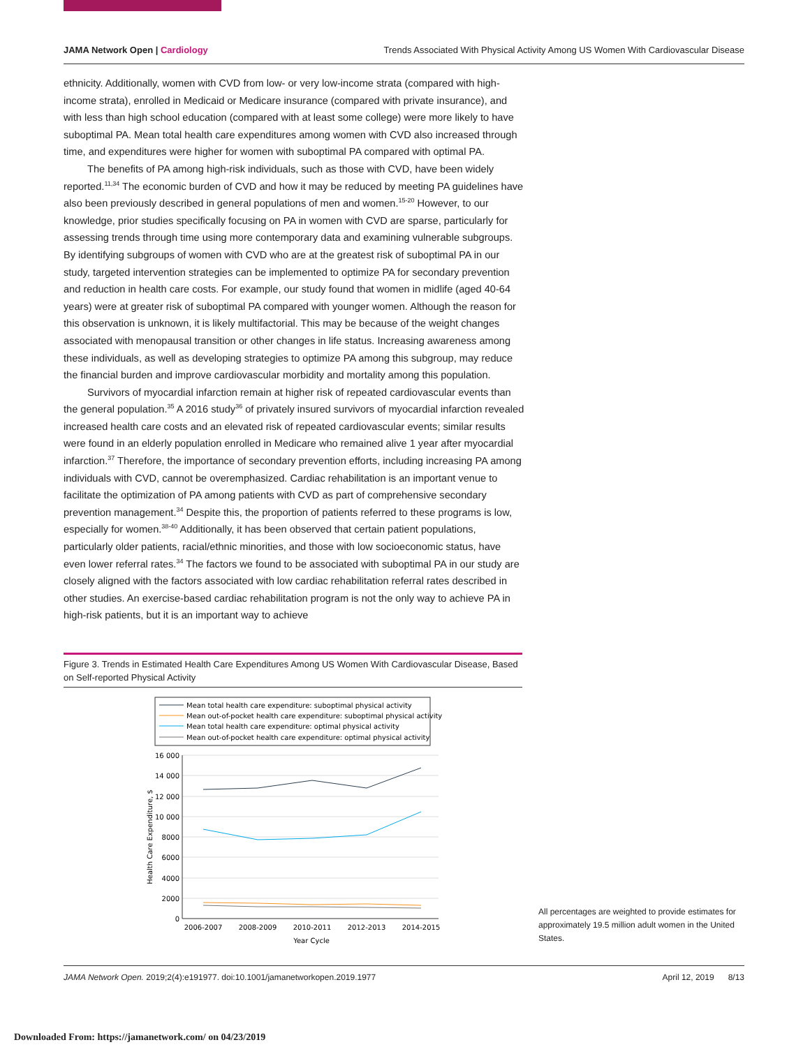JAMA Network Open | Cardiology Trends Associated With Physical Activity Among US Women With Cardiovascular Disease
ethnicity. Additionally, women with CVD from low- or very low-income strata (compared with high-income strata), enrolled in Medicaid or Medicare insurance (compared with private insurance), and with less than high school education (compared with at least some college) were more likely to have suboptimal PA. Mean total health care expenditures among women with CVD also increased through time, and expenditures were higher for women with suboptimal PA compared with optimal PA.
The benefits of PA among high-risk individuals, such as those with CVD, have been widely reported.<sup>11,34</sup> The economic burden of CVD and how it may be reduced by meeting PA guidelines have also been previously described in general populations of men and women.<sup>15-20</sup> However, to our knowledge, prior studies specifically focusing on PA in women with CVD are sparse, particularly for assessing trends through time using more contemporary data and examining vulnerable subgroups. By identifying subgroups of women with CVD who are at the greatest risk of suboptimal PA in our study, targeted intervention strategies can be implemented to optimize PA for secondary prevention and reduction in health care costs. For example, our study found that women in midlife (aged 40-64 years) were at greater risk of suboptimal PA compared with younger women. Although the reason for this observation is unknown, it is likely multifactorial. This may be because of the weight changes associated with menopausal transition or other changes in life status. Increasing awareness among these individuals, as well as developing strategies to optimize PA among this subgroup, may reduce the financial burden and improve cardiovascular morbidity and mortality among this population.
Survivors of myocardial infarction remain at higher risk of repeated cardiovascular events than the general population.<sup>35</sup> A 2016 study<sup>36</sup> of privately insured survivors of myocardial infarction revealed increased health care costs and an elevated risk of repeated cardiovascular events; similar results were found in an elderly population enrolled in Medicare who remained alive 1 year after myocardial infarction.<sup>37</sup> Therefore, the importance of secondary prevention efforts, including increasing PA among individuals with CVD, cannot be overemphasized. Cardiac rehabilitation is an important venue to facilitate the optimization of PA among patients with CVD as part of comprehensive secondary prevention management.<sup>34</sup> Despite this, the proportion of patients referred to these programs is low, especially for women.<sup>38-40</sup> Additionally, it has been observed that certain patient populations, particularly older patients, racial/ethnic minorities, and those with low socioeconomic status, have even lower referral rates.<sup>34</sup> The factors we found to be associated with suboptimal PA in our study are closely aligned with the factors associated with low cardiac rehabilitation referral rates described in other studies. An exercise-based cardiac rehabilitation program is not the only way to achieve PA in high-risk patients, but it is an important way to achieve
Figure 3. Trends in Estimated Health Care Expenditures Among US Women With Cardiovascular Disease, Based on Self-reported Physical Activity
Mean total health care expenditure: suboptimal physical activity
Mean out-of-pocket health care expenditure: suboptimal physical activity
Mean total health care expenditure: optimal physical activity
Mean out-of-pocket health care expenditure: optimal physical activity
16 000
14 000
12 000
10 000
8000
6000
4000
2000
0
2006-2007
2008-2009
2010-2011
2012-2013
2014-2015
Year Cycle
Health Care Expenditure, $
All percentages are weighted to provide estimates for approximately 19.5 million adult women in the United States.
JAMA Network Open. 2019;2(4):e191977. doi:10.1001/jamanetworkopen.2019.1977 April 12, 2019 8/13
Downloaded From: https://jamanetwork.com/ on 04/23/2019